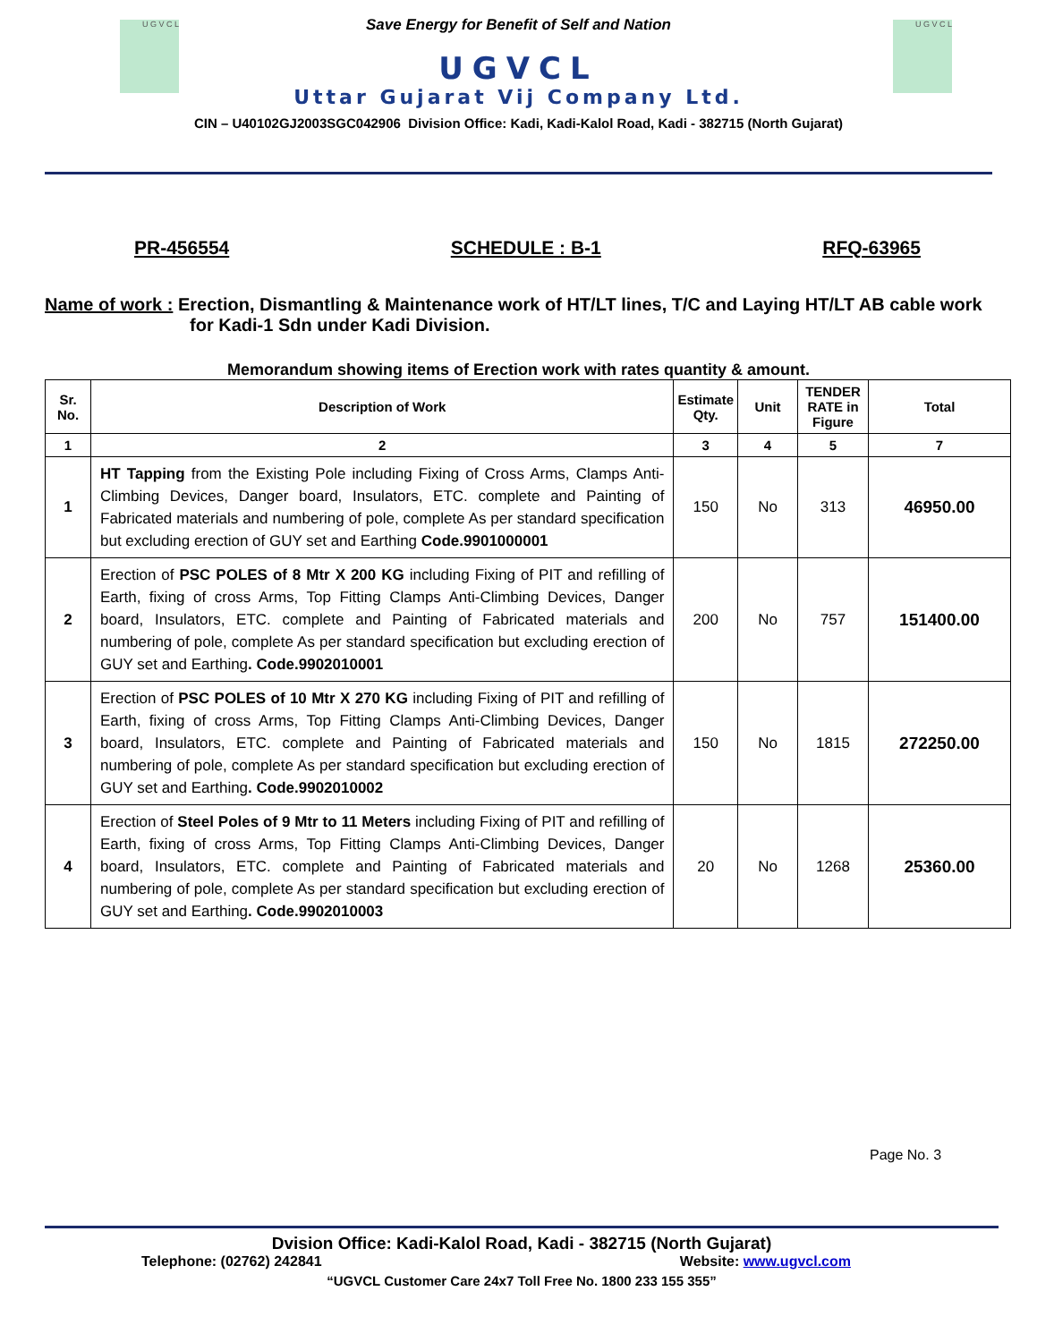U G V C L U G V C L
Save Energy for Benefit of Self and Nation
UGVCL
Uttar Gujarat Vij Company Ltd.
CIN – U40102GJ2003SGC042906 Division Office: Kadi, Kadi-Kalol Road, Kadi - 382715 (North Gujarat)
PR-456554 SCHEDULE : B-1 RFQ-63965
Name of work : Erection, Dismantling & Maintenance work of HT/LT lines, T/C and Laying HT/LT AB cable work for Kadi-1 Sdn under Kadi Division.
Memorandum showing items of Erection work with rates quantity & amount.
| Sr. No. | Description of Work | Estimate Qty. | Unit | TENDER RATE in Figure | Total |
| --- | --- | --- | --- | --- | --- |
| 1 | 2 | 3 | 4 | 5 | 7 |
| 1 | HT Tapping from the Existing Pole including Fixing of Cross Arms, Clamps Anti-Climbing Devices, Danger board, Insulators, ETC. complete and Painting of Fabricated materials and numbering of pole, complete As per standard specification but excluding erection of GUY set and Earthing Code.9901000001 | 150 | No | 313 | 46950.00 |
| 2 | Erection of PSC POLES of 8 Mtr X 200 KG including Fixing of PIT and refilling of Earth, fixing of cross Arms, Top Fitting Clamps Anti-Climbing Devices, Danger board, Insulators, ETC. complete and Painting of Fabricated materials and numbering of pole, complete As per standard specification but excluding erection of GUY set and Earthing . Code.9902010001 | 200 | No | 757 | 151400.00 |
| 3 | Erection of PSC POLES of 10 Mtr X 270 KG including Fixing of PIT and refilling of Earth, fixing of cross Arms, Top Fitting Clamps Anti-Climbing Devices, Danger board, Insulators, ETC. complete and Painting of Fabricated materials and numbering of pole, complete As per standard specification but excluding erection of GUY set and Earthing . Code.9902010002 | 150 | No | 1815 | 272250.00 |
| 4 | Erection of Steel Poles of 9 Mtr to 11 Meters including Fixing of PIT and refilling of Earth, fixing of cross Arms, Top Fitting Clamps Anti-Climbing Devices, Danger board, Insulators, ETC. complete and Painting of Fabricated materials and numbering of pole, complete As per standard specification but excluding erection of GUY set and Earthing . Code.9902010003 | 20 | No | 1268 | 25360.00 |
Page No. 3
Dvision Office: Kadi-Kalol Road, Kadi - 382715 (North Gujarat)
Telephone: (02762) 242841 Website: www.ugvcl.com
“UGVCL Customer Care 24x7 Toll Free No. 1800 233 155 355”